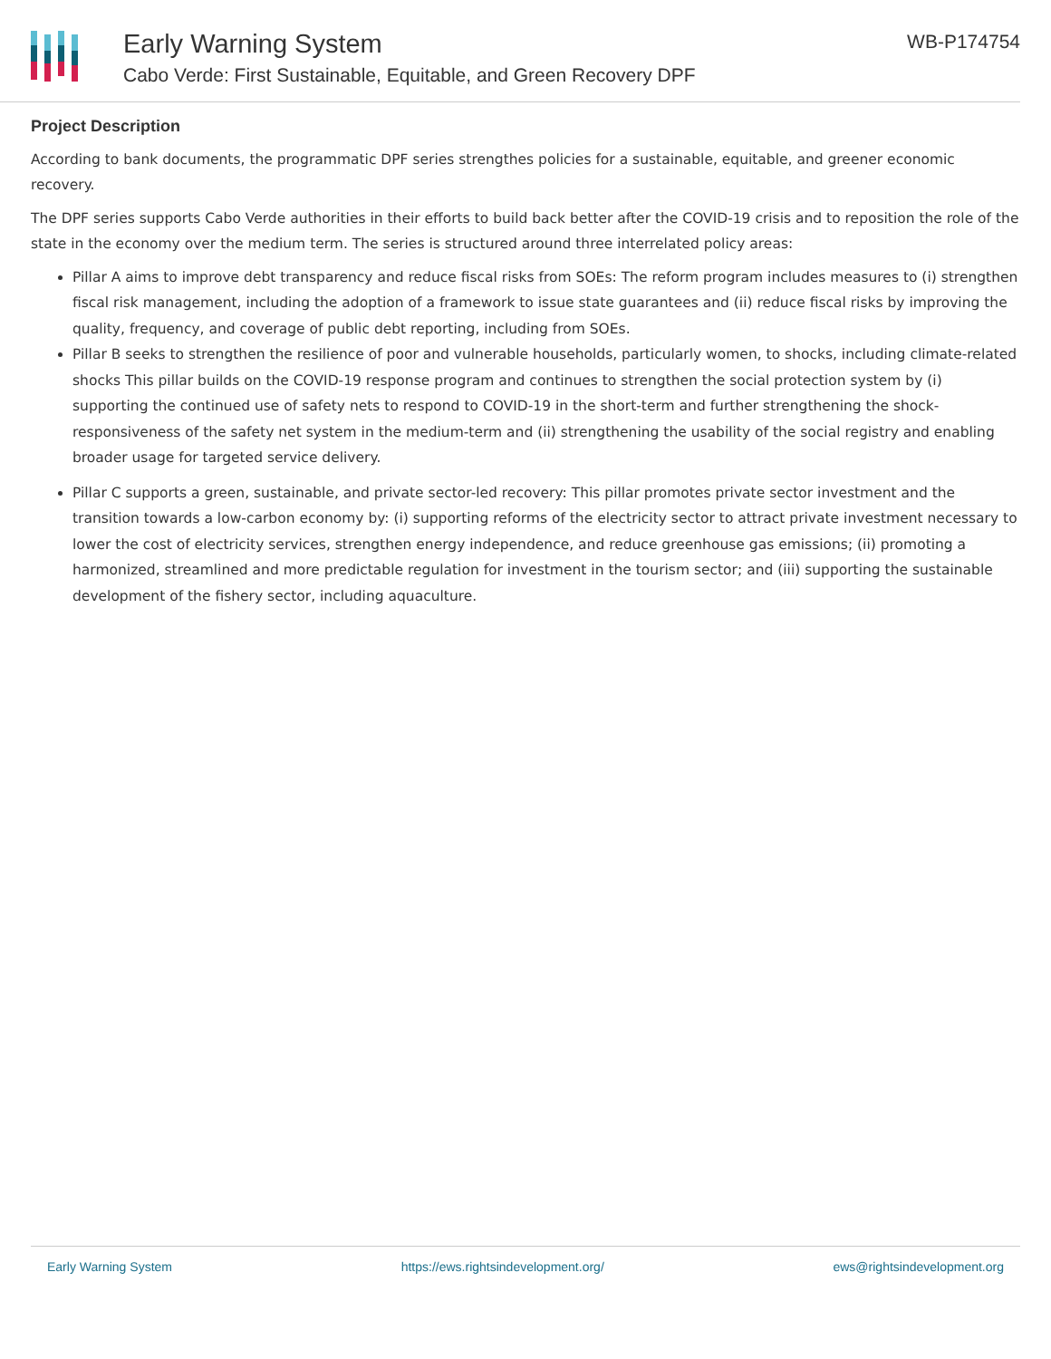Early Warning System
Cabo Verde: First Sustainable, Equitable, and Green Recovery DPF
WB-P174754
Project Description
According to bank documents, the programmatic DPF series strengthes policies for a sustainable, equitable, and greener economic recovery.
The DPF series supports Cabo Verde authorities in their efforts to build back better after the COVID-19 crisis and to reposition the role of the state in the economy over the medium term. The series is structured around three interrelated policy areas:
Pillar A aims to improve debt transparency and reduce fiscal risks from SOEs: The reform program includes measures to (i) strengthen fiscal risk management, including the adoption of a framework to issue state guarantees and (ii) reduce fiscal risks by improving the quality, frequency, and coverage of public debt reporting, including from SOEs.
Pillar B seeks to strengthen the resilience of poor and vulnerable households, particularly women, to shocks, including climate-related shocks This pillar builds on the COVID-19 response program and continues to strengthen the social protection system by (i) supporting the continued use of safety nets to respond to COVID-19 in the short-term and further strengthening the shock-responsiveness of the safety net system in the medium-term and (ii) strengthening the usability of the social registry and enabling broader usage for targeted service delivery.
Pillar C supports a green, sustainable, and private sector-led recovery: This pillar promotes private sector investment and the transition towards a low-carbon economy by: (i) supporting reforms of the electricity sector to attract private investment necessary to lower the cost of electricity services, strengthen energy independence, and reduce greenhouse gas emissions; (ii) promoting a harmonized, streamlined and more predictable regulation for investment in the tourism sector; and (iii) supporting the sustainable development of the fishery sector, including aquaculture.
Early Warning System https://ews.rightsindevelopment.org/ ews@rightsindevelopment.org